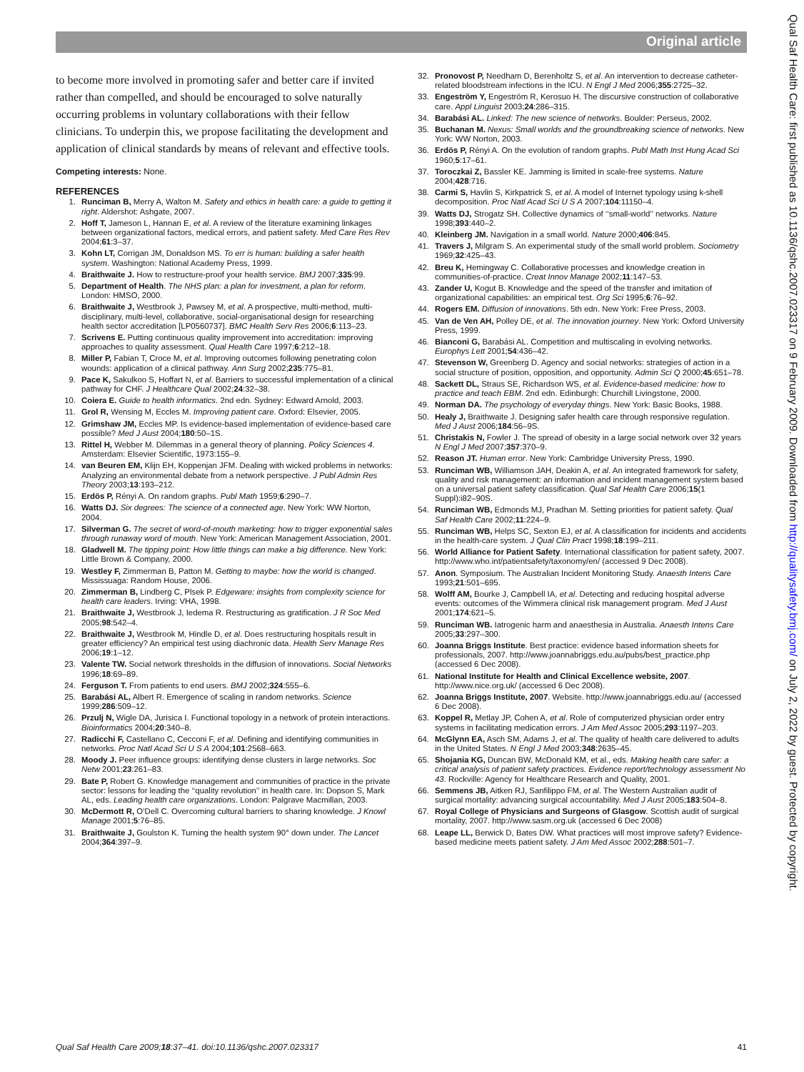Original article
to become more involved in promoting safer and better care if invited rather than compelled, and should be encouraged to solve naturally occurring problems in voluntary collaborations with their fellow clinicians. To underpin this, we propose facilitating the development and application of clinical standards by means of relevant and effective tools.
Competing interests: None.
REFERENCES
1. Runciman B, Merry A, Walton M. Safety and ethics in health care: a guide to getting it right. Aldershot: Ashgate, 2007.
2. Hoff T, Jameson L, Hannan E, et al. A review of the literature examining linkages between organizational factors, medical errors, and patient safety. Med Care Res Rev 2004;61:3–37.
3. Kohn LT, Corrigan JM, Donaldson MS. To err is human: building a safer health system. Washington: National Academy Press, 1999.
4. Braithwaite J. How to restructure-proof your health service. BMJ 2007;335:99.
5. Department of Health. The NHS plan: a plan for investment, a plan for reform. London: HMSO, 2000.
6. Braithwaite J, Westbrook J, Pawsey M, et al. A prospective, multi-method, multi-disciplinary, multi-level, collaborative, social-organisational design for researching health sector accreditation [LP0560737]. BMC Health Serv Res 2006;6:113–23.
7. Scrivens E. Putting continuous quality improvement into accreditation: improving approaches to quality assessment. Qual Health Care 1997;6:212–18.
8. Miller P, Fabian T, Croce M, et al. Improving outcomes following penetrating colon wounds: application of a clinical pathway. Ann Surg 2002;235:775–81.
9. Pace K, Sakulkoo S, Hoffart N, et al. Barriers to successful implementation of a clinical pathway for CHF. J Healthcare Qual 2002;24:32–38.
10. Coiera E. Guide to health informatics. 2nd edn. Sydney: Edward Arnold, 2003.
11. Grol R, Wensing M, Eccles M. Improving patient care. Oxford: Elsevier, 2005.
12. Grimshaw JM, Eccles MP. Is evidence-based implementation of evidence-based care possible? Med J Aust 2004;180:50–1S.
13. Rittel H, Webber M. Dilemmas in a general theory of planning. Policy Sciences 4. Amsterdam: Elsevier Scientific, 1973:155–9.
14. van Beuren EM, Klijn EH, Koppenjan JFM. Dealing with wicked problems in networks: Analyzing an environmental debate from a network perspective. J Publ Admin Res Theory 2003;13:193–212.
15. Erdös P, Rényi A. On random graphs. Publ Math 1959;6:290–7.
16. Watts DJ. Six degrees: The science of a connected age. New York: WW Norton, 2004.
17. Silverman G. The secret of word-of-mouth marketing: how to trigger exponential sales through runaway word of mouth. New York: American Management Association, 2001.
18. Gladwell M. The tipping point: How little things can make a big difference. New York: Little Brown & Company, 2000.
19. Westley F, Zimmerman B, Patton M. Getting to maybe: how the world is changed. Mississuaga: Random House, 2006.
20. Zimmerman B, Lindberg C, Plsek P. Edgeware: insights from complexity science for health care leaders. Irving: VHA, 1998.
21. Braithwaite J, Westbrook J, Iedema R. Restructuring as gratification. J R Soc Med 2005;98:542–4.
22. Braithwaite J, Westbrook M, Hindle D, et al. Does restructuring hospitals result in greater efficiency? An empirical test using diachronic data. Health Serv Manage Res 2006;19:1–12.
23. Valente TW. Social network thresholds in the diffusion of innovations. Social Networks 1996;18:69–89.
24. Ferguson T. From patients to end users. BMJ 2002;324:555–6.
25. Barabási AL, Albert R. Emergence of scaling in random networks. Science 1999;286:509–12.
26. Przulj N, Wigle DA, Jurisica I. Functional topology in a network of protein interactions. Bioinformatics 2004;20:340–8.
27. Radicchi F, Castellano C, Cecconi F, et al. Defining and identifying communities in networks. Proc Natl Acad Sci U S A 2004;101:2568–663.
28. Moody J. Peer influence groups: identifying dense clusters in large networks. Soc Netw 2001;23:261–83.
29. Bate P, Robert G. Knowledge management and communities of practice in the private sector: lessons for leading the ‘‘quality revolution’’ in health care. In: Dopson S, Mark AL, eds. Leading health care organizations. London: Palgrave Macmillan, 2003.
30. McDermott R, O’Dell C. Overcoming cultural barriers to sharing knowledge. J Knowl Manage 2001;5:76–85.
31. Braithwaite J, Goulston K. Turning the health system 90° down under. The Lancet 2004;364:397–9.
32. Pronovost P, Needham D, Berenholtz S, et al. An intervention to decrease catheter-related bloodstream infections in the ICU. N Engl J Med 2006;355:2725–32.
33. Engeström Y, Engeström R, Kerosuo H. The discursive construction of collaborative care. Appl Linguist 2003;24:286–315.
34. Barabási AL. Linked: The new science of networks. Boulder: Perseus, 2002.
35. Buchanan M. Nexus: Small worlds and the groundbreaking science of networks. New York: WW Norton, 2003.
36. Erdös P, Rényi A. On the evolution of random graphs. Publ Math Inst Hung Acad Sci 1960;5:17–61.
37. Toroczkai Z, Bassler KE. Jamming is limited in scale-free systems. Nature 2004;428:716.
38. Carmi S, Havlin S, Kirkpatrick S, et al. A model of Internet typology using k-shell decomposition. Proc Natl Acad Sci U S A 2007;104:11150–4.
39. Watts DJ, Strogatz SH. Collective dynamics of ‘‘small-world’’ networks. Nature 1998;393:440–2.
40. Kleinberg JM. Navigation in a small world. Nature 2000;406:845.
41. Travers J, Milgram S. An experimental study of the small world problem. Sociometry 1969;32:425–43.
42. Breu K, Hemingway C. Collaborative processes and knowledge creation in communities-of-practice. Creat Innov Manage 2002;11:147–53.
43. Zander U, Kogut B. Knowledge and the speed of the transfer and imitation of organizational capabilities: an empirical test. Org Sci 1995;6:76–92.
44. Rogers EM. Diffusion of innovations. 5th edn. New York: Free Press, 2003.
45. Van de Ven AH, Polley DE, et al. The innovation journey. New York: Oxford University Press, 1999.
46. Bianconi G, Barabási AL. Competition and multiscaling in evolving networks. Europhys Lett 2001;54:436–42.
47. Stevenson W, Greenberg D. Agency and social networks: strategies of action in a social structure of position, opposition, and opportunity. Admin Sci Q 2000;45:651–78.
48. Sackett DL, Straus SE, Richardson WS, et al. Evidence-based medicine: how to practice and teach EBM. 2nd edn. Edinburgh: Churchill Livingstone, 2000.
49. Norman DA. The psychology of everyday things. New York: Basic Books, 1988.
50. Healy J, Braithwaite J. Designing safer health care through responsive regulation. Med J Aust 2006;184:56–9S.
51. Christakis N, Fowler J. The spread of obesity in a large social network over 32 years N Engl J Med 2007;357:370–9.
52. Reason JT. Human error. New York: Cambridge University Press, 1990.
53. Runciman WB, Williamson JAH, Deakin A, et al. An integrated framework for safety, quality and risk management: an information and incident management system based on a universal patient safety classification. Qual Saf Health Care 2006;15(1 Suppl):i82–90S.
54. Runciman WB, Edmonds MJ, Pradhan M. Setting priorities for patient safety. Qual Saf Health Care 2002;11:224–9.
55. Runciman WB, Helps SC, Sexton EJ, et al. A classification for incidents and accidents in the health-care system. J Qual Clin Pract 1998;18:199–211.
56. World Alliance for Patient Safety. International classification for patient safety, 2007. http://www.who.int/patientsafety/taxonomy/en/ (accessed 9 Dec 2008).
57. Anon. Symposium. The Australian Incident Monitoring Study. Anaesth Intens Care 1993;21:501–695.
58. Wolff AM, Bourke J, Campbell IA, et al. Detecting and reducing hospital adverse events: outcomes of the Wimmera clinical risk management program. Med J Aust 2001;174:621–5.
59. Runciman WB. Iatrogenic harm and anaesthesia in Australia. Anaesth Intens Care 2005;33:297–300.
60. Joanna Briggs Institute. Best practice: evidence based information sheets for professionals, 2007. http://www.joannabriggs.edu.au/pubs/best_practice.php (accessed 6 Dec 2008).
61. National Institute for Health and Clinical Excellence website, 2007. http://www.nice.org.uk/ (accessed 6 Dec 2008).
62. Joanna Briggs Institute, 2007. Website. http://www.joannabriggs.edu.au/ (accessed 6 Dec 2008).
63. Koppel R, Metlay JP, Cohen A, et al. Role of computerized physician order entry systems in facilitating medication errors. J Am Med Assoc 2005;293:1197–203.
64. McGlynn EA, Asch SM, Adams J, et al. The quality of health care delivered to adults in the United States. N Engl J Med 2003;348:2635–45.
65. Shojania KG, Duncan BW, McDonald KM, et al., eds. Making health care safer: a critical analysis of patient safety practices. Evidence report/technology assessment No 43. Rockville: Agency for Healthcare Research and Quality, 2001.
66. Semmens JB, Aitken RJ, Sanfilippo FM, et al. The Western Australian audit of surgical mortality: advancing surgical accountability. Med J Aust 2005;183:504–8.
67. Royal College of Physicians and Surgeons of Glasgow. Scottish audit of surgical mortality, 2007. http://www.sasm.org.uk (accessed 6 Dec 2008)
68. Leape LL, Berwick D, Bates DW. What practices will most improve safety? Evidence-based medicine meets patient safety. J Am Med Assoc 2002;288:501–7.
Qual Saf Health Care: first published as 10.1136/qshc.2007.023317 on 9 February 2009. Downloaded from http://qualitysafety.bmj.com/ on July 2, 2022 by guest. Protected by copyright.
Qual Saf Health Care 2009;18:37–41. doi:10.1136/qshc.2007.023317 41